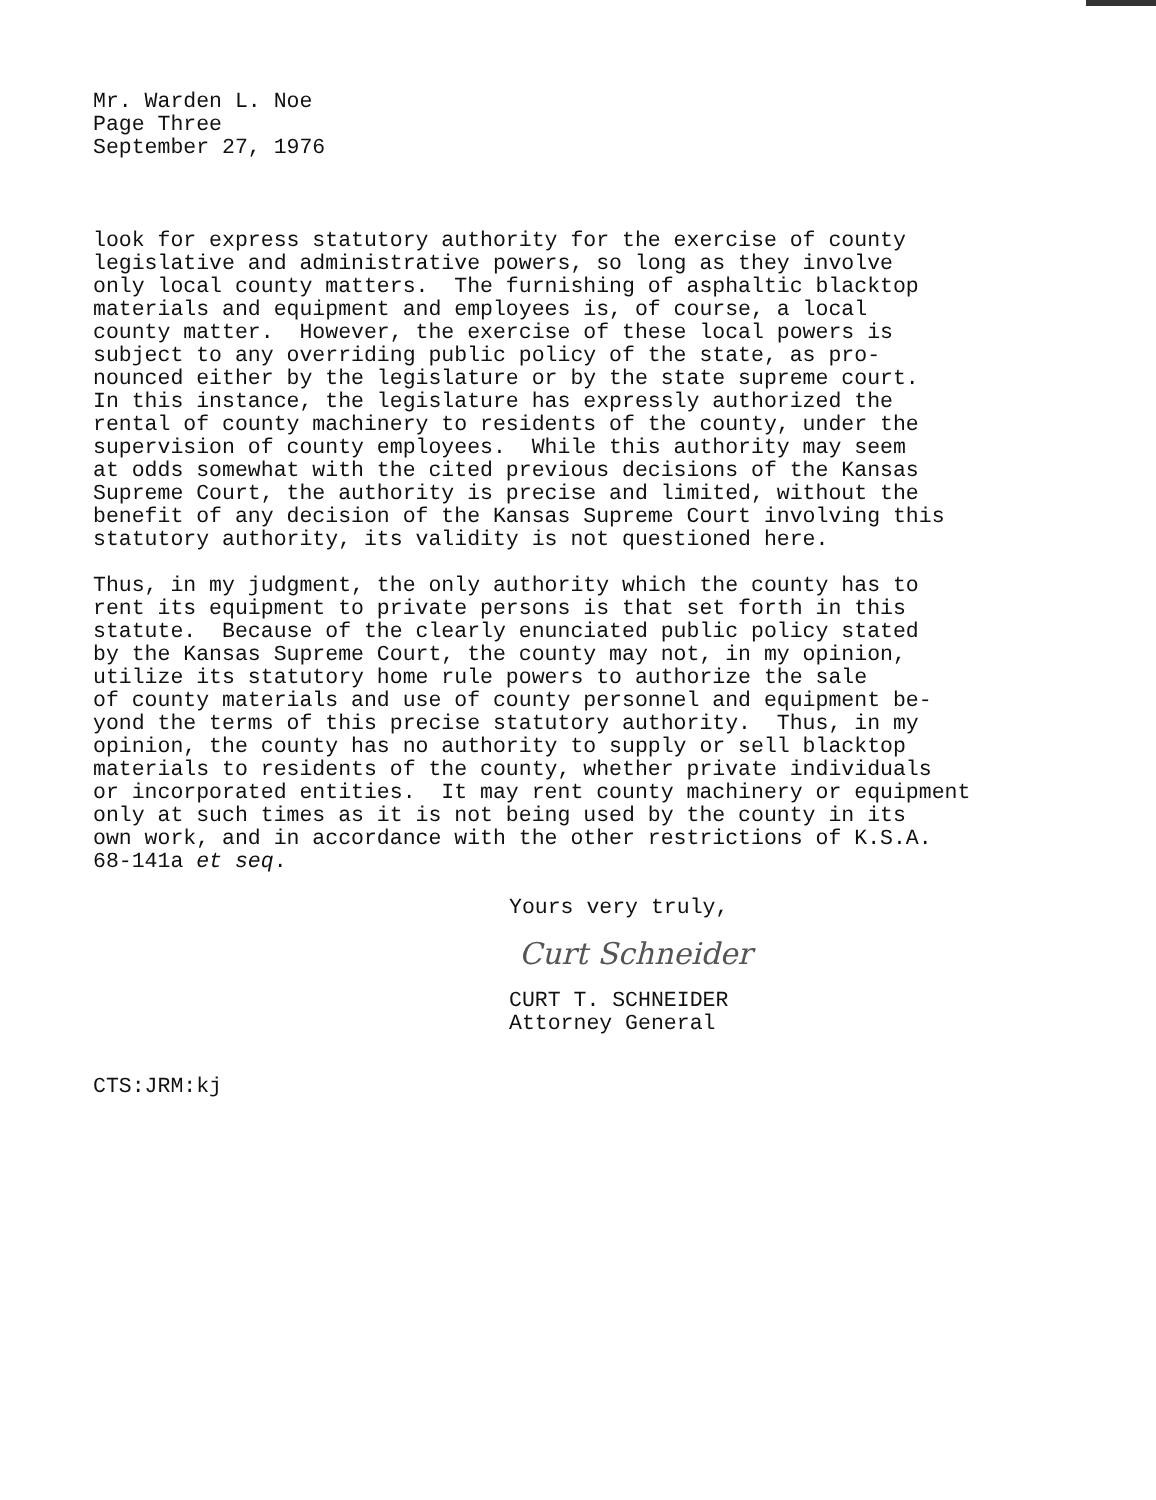Mr. Warden L. Noe
Page Three
September 27, 1976
look for express statutory authority for the exercise of county legislative and administrative powers, so long as they involve only local county matters. The furnishing of asphaltic blacktop materials and equipment and employees is, of course, a local county matter. However, the exercise of these local powers is subject to any overriding public policy of the state, as pro- nounced either by the legislature or by the state supreme court. In this instance, the legislature has expressly authorized the rental of county machinery to residents of the county, under the supervision of county employees. While this authority may seem at odds somewhat with the cited previous decisions of the Kansas Supreme Court, the authority is precise and limited, without the benefit of any decision of the Kansas Supreme Court involving this statutory authority, its validity is not questioned here.
Thus, in my judgment, the only authority which the county has to rent its equipment to private persons is that set forth in this statute. Because of the clearly enunciated public policy stated by the Kansas Supreme Court, the county may not, in my opinion, utilize its statutory home rule powers to authorize the sale of county materials and use of county personnel and equipment be- yond the terms of this precise statutory authority. Thus, in my opinion, the county has no authority to supply or sell blacktop materials to residents of the county, whether private individuals or incorporated entities. It may rent county machinery or equipment only at such times as it is not being used by the county in its own work, and in accordance with the other restrictions of K.S.A. 68-141a et seq.
Yours very truly,
Curt Schneider
CURT T. SCHNEIDER Attorney General
CTS:JRM:kj